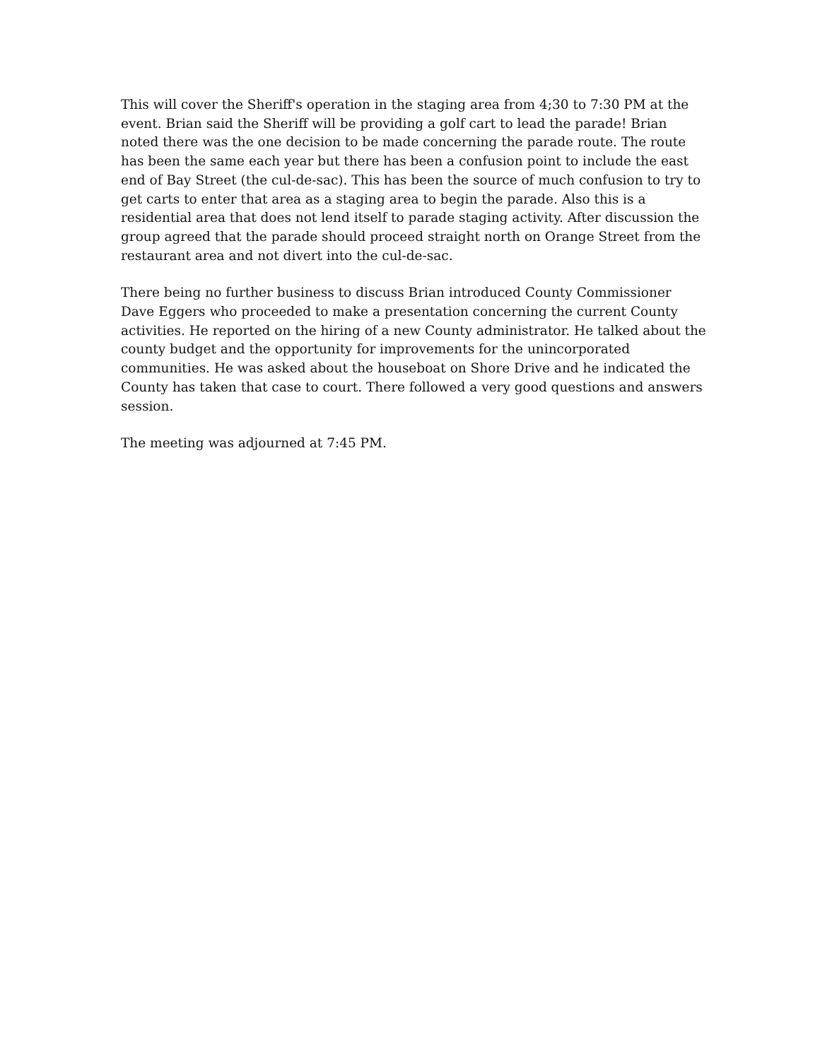This will cover the Sheriff's operation in the staging area from 4;30 to 7:30 PM at the event. Brian said the Sheriff will be providing a golf cart to lead the parade! Brian noted there was the one decision to be made concerning the parade route. The route has been the same each year but there has been a confusion point to include the east end of Bay Street (the cul-de-sac). This has been the source of much confusion to try to get carts to enter that area as a staging area to begin the parade. Also this is a residential area that does not lend itself to parade staging activity. After discussion the group agreed that the parade should proceed straight north on Orange Street from the restaurant area and not divert into the cul-de-sac.
There being no further business to discuss Brian introduced County Commissioner Dave Eggers who proceeded to make a presentation concerning the current County activities. He reported on the hiring of a new County administrator. He talked about the county budget and the opportunity for improvements for the unincorporated communities. He was asked about the houseboat on Shore Drive and he indicated the County has taken that case to court. There followed a very good questions and answers session.
The meeting was adjourned at 7:45 PM.